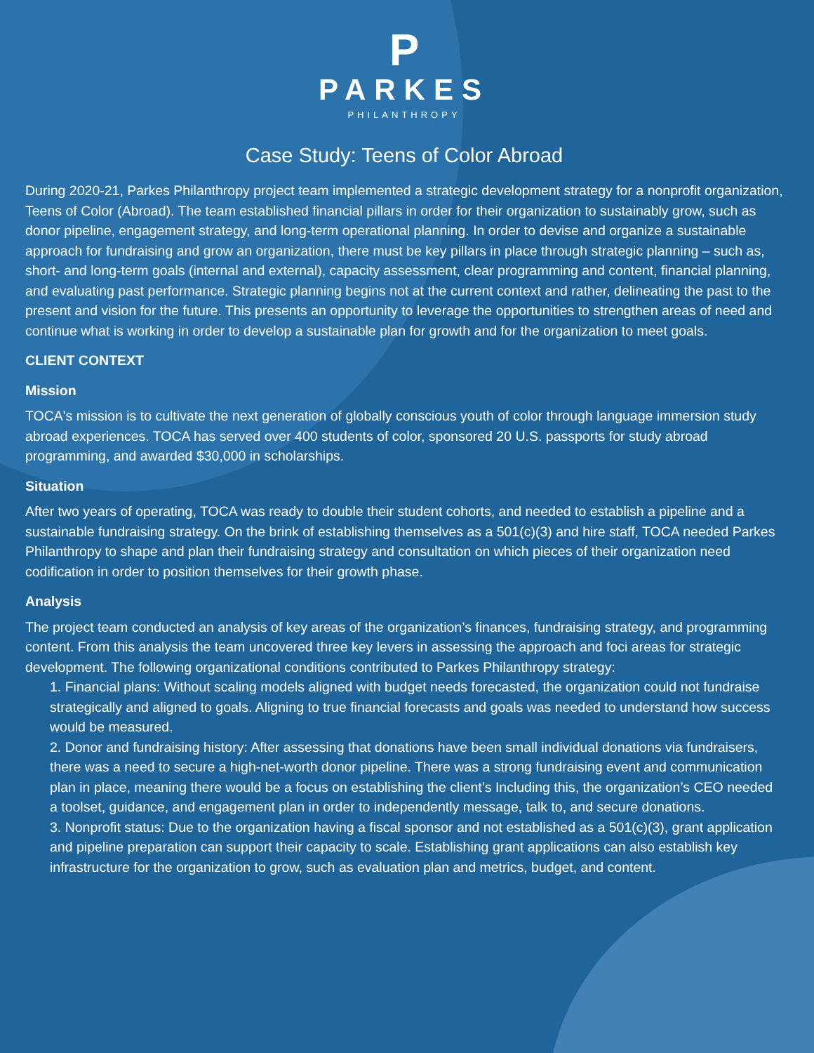P
PARKES
PHILANTHROPY
Case Study: Teens of Color Abroad
During 2020-21, Parkes Philanthropy project team implemented a strategic development strategy for a nonprofit organization, Teens of Color (Abroad). The team established financial pillars in order for their organization to sustainably grow, such as donor pipeline, engagement strategy, and long-term operational planning. In order to devise and organize a sustainable approach for fundraising and grow an organization, there must be key pillars in place through strategic planning – such as, short- and long-term goals (internal and external), capacity assessment, clear programming and content, financial planning, and evaluating past performance. Strategic planning begins not at the current context and rather, delineating the past to the present and vision for the future. This presents an opportunity to leverage the opportunities to strengthen areas of need and continue what is working in order to develop a sustainable plan for growth and for the organization to meet goals.
CLIENT CONTEXT
Mission
TOCA's mission is to cultivate the next generation of globally conscious youth of color through language immersion study abroad experiences. TOCA has served over 400 students of color, sponsored 20 U.S. passports for study abroad programming, and awarded $30,000 in scholarships.
Situation
After two years of operating, TOCA was ready to double their student cohorts, and needed to establish a pipeline and a sustainable fundraising strategy. On the brink of establishing themselves as a 501(c)(3) and hire staff, TOCA needed Parkes Philanthropy to shape and plan their fundraising strategy and consultation on which pieces of their organization need codification in order to position themselves for their growth phase.
Analysis
The project team conducted an analysis of key areas of the organization’s finances, fundraising strategy, and programming content. From this analysis the team uncovered three key levers in assessing the approach and foci areas for strategic development. The following organizational conditions contributed to Parkes Philanthropy strategy:
1. Financial plans: Without scaling models aligned with budget needs forecasted, the organization could not fundraise strategically and aligned to goals. Aligning to true financial forecasts and goals was needed to understand how success would be measured.
2. Donor and fundraising history: After assessing that donations have been small individual donations via fundraisers, there was a need to secure a high-net-worth donor pipeline. There was a strong fundraising event and communication plan in place, meaning there would be a focus on establishing the client’s Including this, the organization’s CEO needed a toolset, guidance, and engagement plan in order to independently message, talk to, and secure donations.
3. Nonprofit status: Due to the organization having a fiscal sponsor and not established as a 501(c)(3), grant application and pipeline preparation can support their capacity to scale. Establishing grant applications can also establish key infrastructure for the organization to grow, such as evaluation plan and metrics, budget, and content.